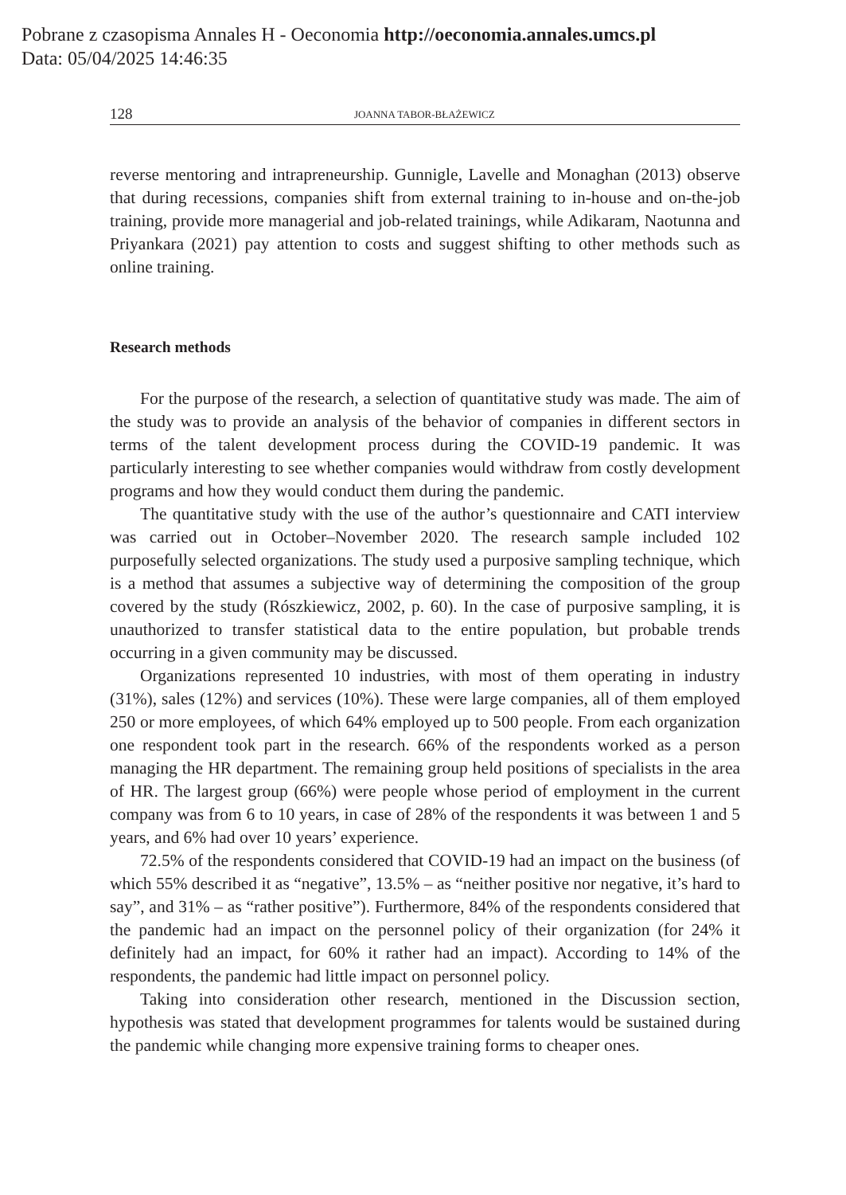Pobrane z czasopisma Annales H - Oeconomia http://oeconomia.annales.umcs.pl
Data: 05/04/2025 14:46:35
128 JOANNA TABOR-BŁAŻEWICZ
reverse mentoring and intrapreneurship. Gunnigle, Lavelle and Monaghan (2013) observe that during recessions, companies shift from external training to in-house and on-the-job training, provide more managerial and job-related trainings, while Adikaram, Naotunna and Priyankara (2021) pay attention to costs and suggest shifting to other methods such as online training.
Research methods
For the purpose of the research, a selection of quantitative study was made. The aim of the study was to provide an analysis of the behavior of companies in different sectors in terms of the talent development process during the COVID-19 pandemic. It was particularly interesting to see whether companies would withdraw from costly development programs and how they would conduct them during the pandemic.
The quantitative study with the use of the author’s questionnaire and CATI interview was carried out in October–November 2020. The research sample included 102 purposefully selected organizations. The study used a purposive sampling technique, which is a method that assumes a subjective way of determining the composition of the group covered by the study (Rószkiewicz, 2002, p. 60). In the case of purposive sampling, it is unauthorized to transfer statistical data to the entire population, but probable trends occurring in a given community may be discussed.
Organizations represented 10 industries, with most of them operating in industry (31%), sales (12%) and services (10%). These were large companies, all of them employed 250 or more employees, of which 64% employed up to 500 people. From each organization one respondent took part in the research. 66% of the respondents worked as a person managing the HR department. The remaining group held positions of specialists in the area of HR. The largest group (66%) were people whose period of employment in the current company was from 6 to 10 years, in case of 28% of the respondents it was between 1 and 5 years, and 6% had over 10 years’ experience.
72.5% of the respondents considered that COVID-19 had an impact on the business (of which 55% described it as “negative”, 13.5% – as “neither positive nor negative, it’s hard to say”, and 31% – as “rather positive”). Furthermore, 84% of the respondents considered that the pandemic had an impact on the personnel policy of their organization (for 24% it definitely had an impact, for 60% it rather had an impact). According to 14% of the respondents, the pandemic had little impact on personnel policy.
Taking into consideration other research, mentioned in the Discussion section, hypothesis was stated that development programmes for talents would be sustained during the pandemic while changing more expensive training forms to cheaper ones.